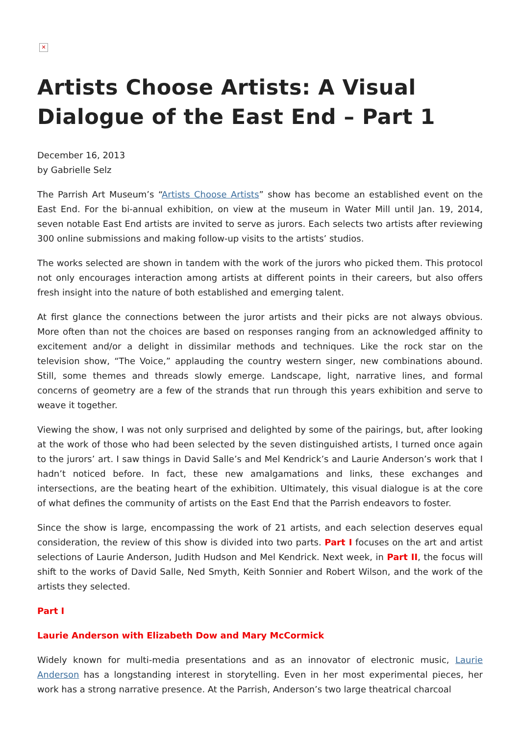✕
Artists Choose Artists: A Visual Dialogue of the East End – Part 1
December 16, 2013
by Gabrielle Selz
The Parrish Art Museum’s “Artists Choose Artists” show has become an established event on the East End. For the bi-annual exhibition, on view at the museum in Water Mill until Jan. 19, 2014, seven notable East End artists are invited to serve as jurors. Each selects two artists after reviewing 300 online submissions and making follow-up visits to the artists’ studios.
The works selected are shown in tandem with the work of the jurors who picked them. This protocol not only encourages interaction among artists at different points in their careers, but also offers fresh insight into the nature of both established and emerging talent.
At first glance the connections between the juror artists and their picks are not always obvious. More often than not the choices are based on responses ranging from an acknowledged affinity to excitement and/or a delight in dissimilar methods and techniques. Like the rock star on the television show, “The Voice,” applauding the country western singer, new combinations abound. Still, some themes and threads slowly emerge. Landscape, light, narrative lines, and formal concerns of geometry are a few of the strands that run through this years exhibition and serve to weave it together.
Viewing the show, I was not only surprised and delighted by some of the pairings, but, after looking at the work of those who had been selected by the seven distinguished artists, I turned once again to the jurors’ art. I saw things in David Salle’s and Mel Kendrick’s and Laurie Anderson’s work that I hadn’t noticed before. In fact, these new amalgamations and links, these exchanges and intersections, are the beating heart of the exhibition. Ultimately, this visual dialogue is at the core of what defines the community of artists on the East End that the Parrish endeavors to foster.
Since the show is large, encompassing the work of 21 artists, and each selection deserves equal consideration, the review of this show is divided into two parts. Part I focuses on the art and artist selections of Laurie Anderson, Judith Hudson and Mel Kendrick. Next week, in Part II, the focus will shift to the works of David Salle, Ned Smyth, Keith Sonnier and Robert Wilson, and the work of the artists they selected.
Part I
Laurie Anderson with Elizabeth Dow and Mary McCormick
Widely known for multi-media presentations and as an innovator of electronic music, Laurie Anderson has a longstanding interest in storytelling. Even in her most experimental pieces, her work has a strong narrative presence. At the Parrish, Anderson’s two large theatrical charcoal